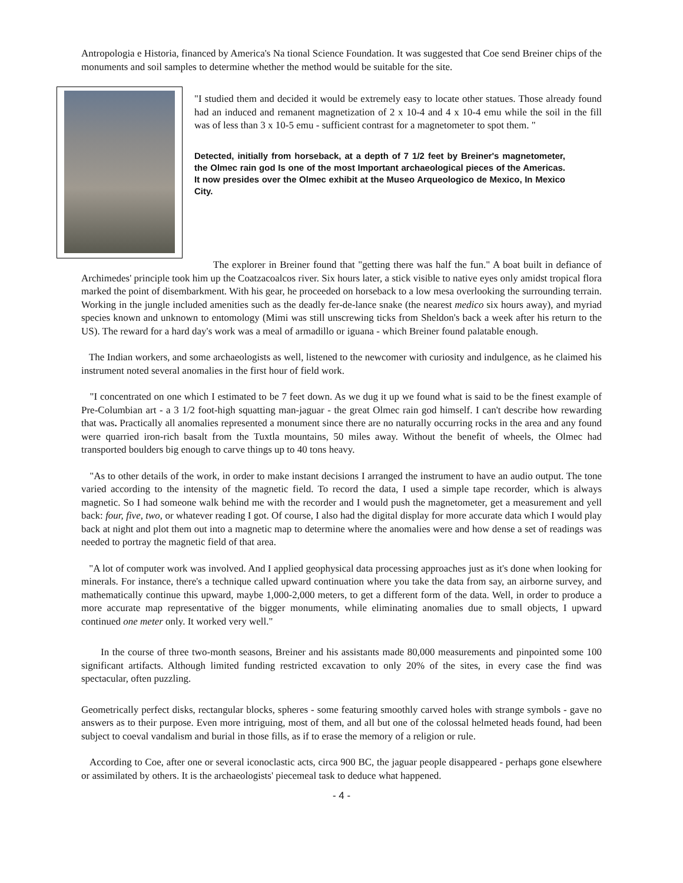Antropologia e Historia, financed by America's Na tional Science Foundation. It was suggested that Coe send Breiner chips of the monuments and soil samples to determine whether the method would be suitable for the site.
"I studied them and decided it would be extremely easy to locate other statues. Those already found had an induced and remanent magnetization of 2 x 10-4 and 4 x 10-4 emu while the soil in the fill was of less than 3 x 10-5 emu - sufficient contrast for a magnetometer to spot them. "
Detected, initially from horseback, at a depth of 7 1/2 feet by Breiner's magnetometer, the Olmec rain god Is one of the most Important archaeological pieces of the Americas. It now presides over the Olmec exhibit at the Museo Arqueologico de Mexico, In Mexico City.
The explorer in Breiner found that "getting there was half the fun." A boat built in defiance of Archimedes' principle took him up the Coatzacoalcos river. Six hours later, a stick visible to native eyes only amidst tropical flora marked the point of disembarkment. With his gear, he proceeded on horseback to a low mesa overlooking the surrounding terrain. Working in the jungle included amenities such as the deadly fer-de-lance snake (the nearest medico six hours away), and myriad species known and unknown to entomology (Mimi was still unscrewing ticks from Sheldon's back a week after his return to the US). The reward for a hard day's work was a meal of armadillo or iguana - which Breiner found palatable enough.
The Indian workers, and some archaeologists as well, listened to the newcomer with curiosity and indulgence, as he claimed his instrument noted several anomalies in the first hour of field work.
"I concentrated on one which I estimated to be 7 feet down. As we dug it up we found what is said to be the finest example of Pre-Columbian art - a 3 1/2 foot-high squatting man-jaguar - the great Olmec rain god himself. I can't describe how rewarding that was. Practically all anomalies represented a monument since there are no naturally occurring rocks in the area and any found were quarried iron-rich basalt from the Tuxtla mountains, 50 miles away. Without the benefit of wheels, the Olmec had transported boulders big enough to carve things up to 40 tons heavy.
"As to other details of the work, in order to make instant decisions I arranged the instrument to have an audio output. The tone varied according to the intensity of the magnetic field. To record the data, I used a simple tape recorder, which is always magnetic. So I had someone walk behind me with the recorder and I would push the magnetometer, get a measurement and yell back: four, five, two, or whatever reading I got. Of course, I also had the digital display for more accurate data which I would play back at night and plot them out into a magnetic map to determine where the anomalies were and how dense a set of readings was needed to portray the magnetic field of that area.
"A lot of computer work was involved. And I applied geophysical data processing approaches just as it's done when looking for minerals. For instance, there's a technique called upward continuation where you take the data from say, an airborne survey, and mathematically continue this upward, maybe 1,000-2,000 meters, to get a different form of the data. Well, in order to produce a more accurate map representative of the bigger monuments, while eliminating anomalies due to small objects, I upward continued one meter only. It worked very well."
In the course of three two-month seasons, Breiner and his assistants made 80,000 measurements and pinpointed some 100 significant artifacts. Although limited funding restricted excavation to only 20% of the sites, in every case the find was spectacular, often puzzling.
Geometrically perfect disks, rectangular blocks, spheres - some featuring smoothly carved holes with strange symbols - gave no answers as to their purpose. Even more intriguing, most of them, and all but one of the colossal helmeted heads found, had been subject to coeval vandalism and burial in those fills, as if to erase the memory of a religion or rule.
According to Coe, after one or several iconoclastic acts, circa 900 BC, the jaguar people disappeared - perhaps gone elsewhere or assimilated by others. It is the archaeologists' piecemeal task to deduce what happened.
- 4 -